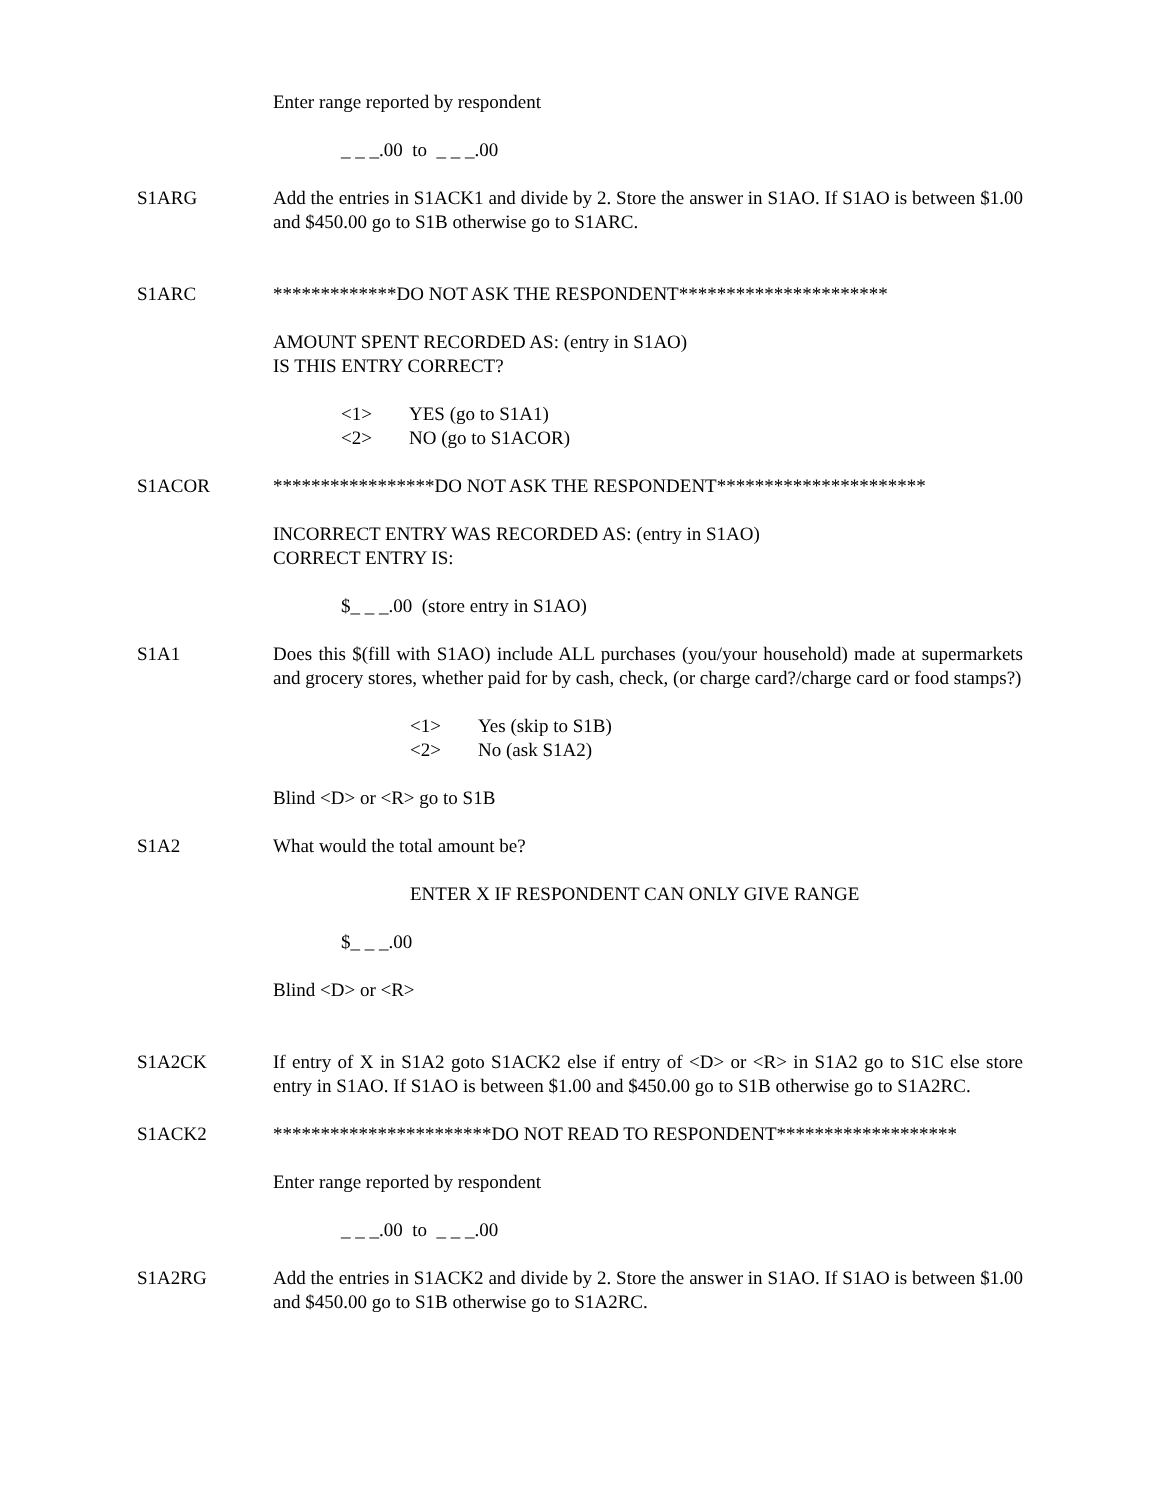Enter range reported by respondent
_ _ _.00 to _ _ _.00
S1ARG Add the entries in S1ACK1 and divide by 2. Store the answer in S1AO. If S1AO is between $1.00 and $450.00 go to S1B otherwise go to S1ARC.
S1ARC *************DO NOT ASK THE RESPONDENT**********************
AMOUNT SPENT RECORDED AS: (entry in S1AO)
IS THIS ENTRY CORRECT?
<1> YES (go to S1A1)
<2> NO (go to S1ACOR)
S1ACOR *****************DO NOT ASK THE RESPONDENT**********************
INCORRECT ENTRY WAS RECORDED AS: (entry in S1AO)
CORRECT ENTRY IS:
$_ _ _.00 (store entry in S1AO)
S1A1 Does this $(fill with S1AO) include ALL purchases (you/your household) made at supermarkets and grocery stores, whether paid for by cash, check, (or charge card?/charge card or food stamps?)
<1> Yes (skip to S1B)
<2> No (ask S1A2)
Blind <D> or <R> go to S1B
S1A2 What would the total amount be?
ENTER X IF RESPONDENT CAN ONLY GIVE RANGE
$_ _ _.00
Blind <D> or <R>
S1A2CK If entry of X in S1A2 goto S1ACK2 else if entry of <D> or <R> in S1A2 go to S1C else store entry in S1AO. If S1AO is between $1.00 and $450.00 go to S1B otherwise go to S1A2RC.
S1ACK2 ***********************DO NOT READ TO RESPONDENT*******************
Enter range reported by respondent
_ _ _.00 to _ _ _.00
S1A2RG Add the entries in S1ACK2 and divide by 2. Store the answer in S1AO. If S1AO is between $1.00 and $450.00 go to S1B otherwise go to S1A2RC.